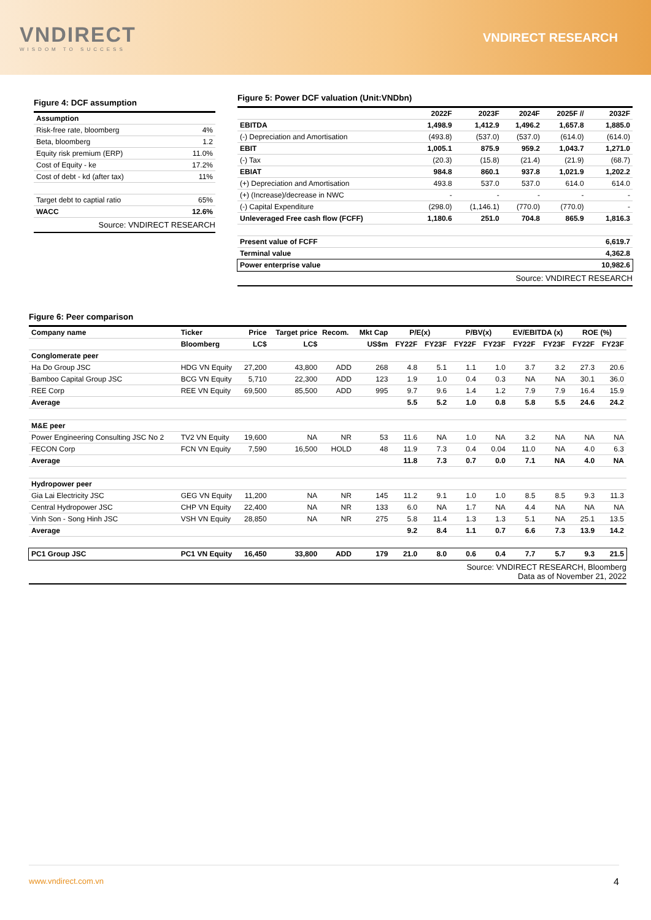VNDIRECT
WISDOM TO SUCCESS
VNDIRECT RESEARCH
Figure 4: DCF assumption
| Assumption | |
| Risk-free rate, bloomberg | 4% |
| Beta, bloomberg | 1.2 |
| Equity risk premium (ERP) | 11.0% |
| Cost of Equity - ke | 17.2% |
| Cost of debt - kd (after tax) | 11% |
| Target debt to captial ratio | 65% |
| WACC | 12.6% |
Source: VNDIRECT RESEARCH
Figure 5: Power DCF valuation (Unit:VNDbn)
| | 2022F | 2023F | 2024F | 2025F // | 2032F |
| EBITDA | 1,498.9 | 1,412.9 | 1,496.2 | 1,657.8 | 1,885.0 |
| (-) Depreciation and Amortisation | (493.8) | (537.0) | (537.0) | (614.0) | (614.0) |
| EBIT | 1,005.1 | 875.9 | 959.2 | 1,043.7 | 1,271.0 |
| (-) Tax | (20.3) | (15.8) | (21.4) | (21.9) | (68.7) |
| EBIAT | 984.8 | 860.1 | 937.8 | 1,021.9 | 1,202.2 |
| (+) Depreciation and Amortisation | 493.8 | 537.0 | 537.0 | 614.0 | 614.0 |
| (+) (Increase)/decrease in NWC | - | - | - | - | - |
| (-) Capital Expenditure | (298.0) | (1,146.1) | (770.0) | (770.0) | - |
| Unleveraged Free cash flow (FCFF) | 1,180.6 | 251.0 | 704.8 | 865.9 | 1,816.3 |
| Present value of FCFF | | | | | 6,619.7 |
| Terminal value | | | | | 4,362.8 |
| Power enterprise value | | | | | 10,982.6 |
Source: VNDIRECT RESEARCH
Figure 6: Peer comparison
| Company name | Ticker | Price | Target price | Recom. | Mkt Cap | P/E(x) | | P/BV(x) | | EV/EBITDA (x) | | ROE (%) | |
| | Bloomberg | LC$ | LC$ | | US$m | FY22F | FY23F | FY22F | FY23F | FY22F | FY23F | FY22F | FY23F |
| Conglomerate peer | | | | | | | | | | | | | |
| Ha Do Group JSC | HDG VN Equity | 27,200 | 43,800 | ADD | 268 | 4.8 | 5.1 | 1.1 | 1.0 | 3.7 | 3.2 | 27.3 | 20.6 |
| Bamboo Capital Group JSC | BCG VN Equity | 5,710 | 22,300 | ADD | 123 | 1.9 | 1.0 | 0.4 | 0.3 | NA | NA | 30.1 | 36.0 |
| REE Corp | REE VN Equity | 69,500 | 85,500 | ADD | 995 | 9.7 | 9.6 | 1.4 | 1.2 | 7.9 | 7.9 | 16.4 | 15.9 |
| Average | | | | | | 5.5 | 5.2 | 1.0 | 0.8 | 5.8 | 5.5 | 24.6 | 24.2 |
| M&E peer | | | | | | | | | | | | | |
| Power Engineering Consulting JSC No 2 | TV2 VN Equity | 19,600 | NA | NR | 53 | 11.6 | NA | 1.0 | NA | 3.2 | NA | NA | NA |
| FECON Corp | FCN VN Equity | 7,590 | 16,500 | HOLD | 48 | 11.9 | 7.3 | 0.4 | 0.04 | 11.0 | NA | 4.0 | 6.3 |
| Average | | | | | | 11.8 | 7.3 | 0.7 | 0.0 | 7.1 | NA | 4.0 | NA |
| Hydropower peer | | | | | | | | | | | | | |
| Gia Lai Electricity JSC | GEG VN Equity | 11,200 | NA | NR | 145 | 11.2 | 9.1 | 1.0 | 1.0 | 8.5 | 8.5 | 9.3 | 11.3 |
| Central Hydropower JSC | CHP VN Equity | 22,400 | NA | NR | 133 | 6.0 | NA | 1.7 | NA | 4.4 | NA | NA | NA |
| Vinh Son - Song Hinh JSC | VSH VN Equity | 28,850 | NA | NR | 275 | 5.8 | 11.4 | 1.3 | 1.3 | 5.1 | NA | 25.1 | 13.5 |
| Average | | | | | | 9.2 | 8.4 | 1.1 | 0.7 | 6.6 | 7.3 | 13.9 | 14.2 |
| PC1 Group JSC | PC1 VN Equity | 16,450 | 33,800 | ADD | 179 | 21.0 | 8.0 | 0.6 | 0.4 | 7.7 | 5.7 | 9.3 | 21.5 |
Source: VNDIRECT RESEARCH, Bloomberg
Data as of November 21, 2022
www.vndirect.com.vn 4